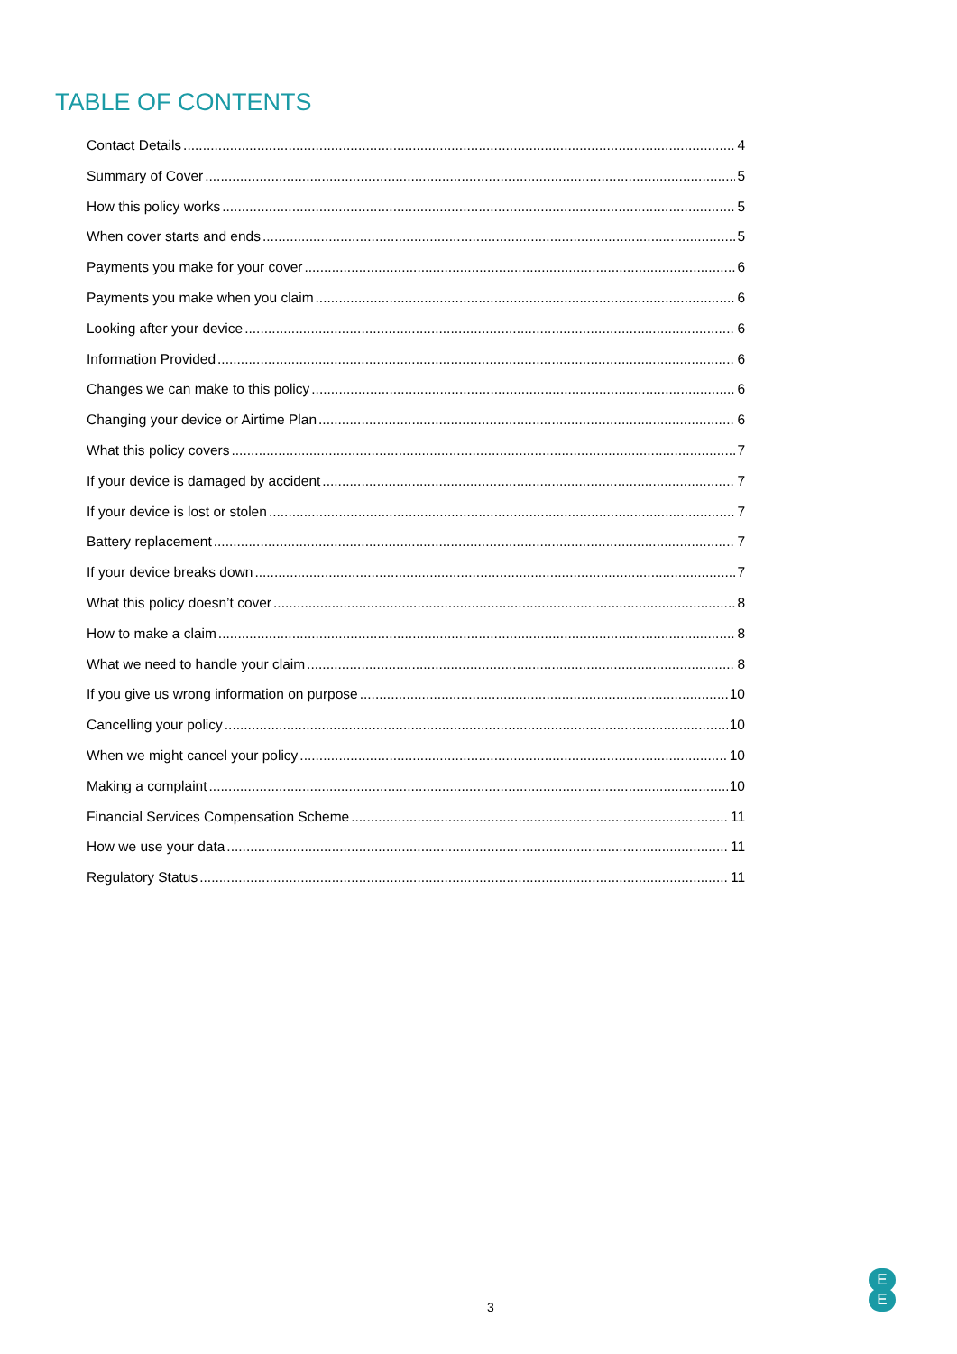TABLE OF CONTENTS
Contact Details 4
Summary of Cover 5
How this policy works 5
When cover starts and ends 5
Payments you make for your cover 6
Payments you make when you claim 6
Looking after your device 6
Information Provided 6
Changes we can make to this policy 6
Changing your device or Airtime Plan 6
What this policy covers 7
If your device is damaged by accident 7
If your device is lost or stolen 7
Battery replacement 7
If your device breaks down 7
What this policy doesn’t cover 8
How to make a claim 8
What we need to handle your claim 8
If you give us wrong information on purpose 10
Cancelling your policy 10
When we might cancel your policy 10
Making a complaint 10
Financial Services Compensation Scheme 11
How we use your data 11
Regulatory Status 11
3
E
E